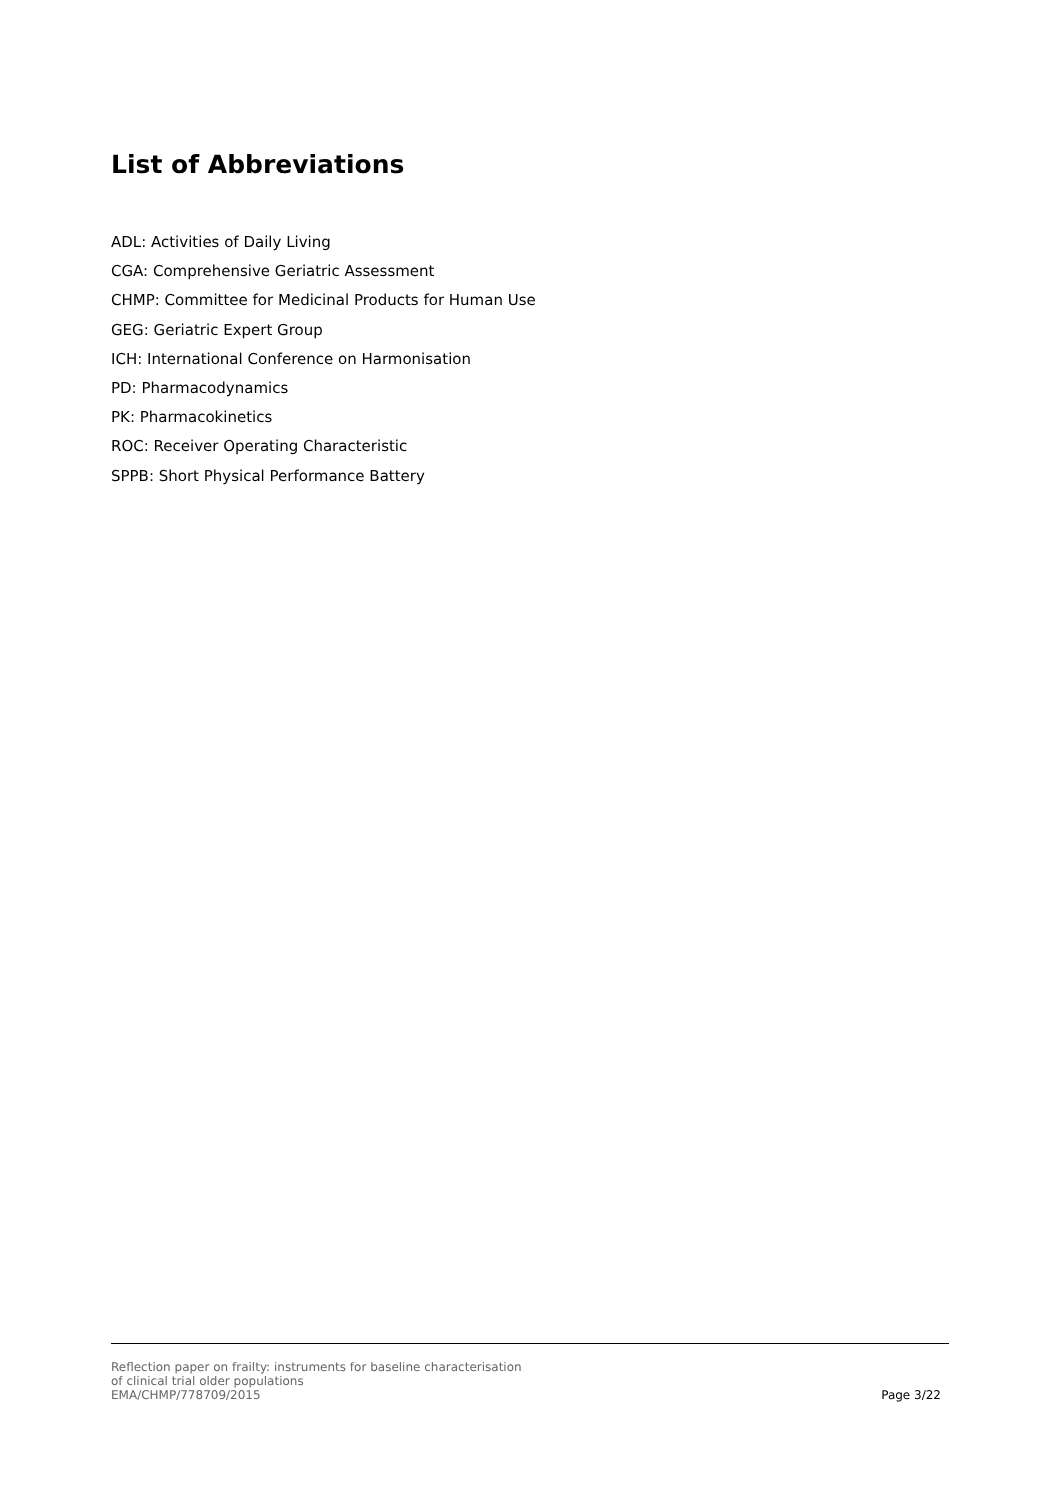List of Abbreviations
ADL: Activities of Daily Living
CGA: Comprehensive Geriatric Assessment
CHMP: Committee for Medicinal Products for Human Use
GEG: Geriatric Expert Group
ICH: International Conference on Harmonisation
PD: Pharmacodynamics
PK: Pharmacokinetics
ROC: Receiver Operating Characteristic
SPPB: Short Physical Performance Battery
Reflection paper on frailty: instruments for baseline characterisation
of clinical trial older populations
EMA/CHMP/778709/2015
Page 3/22